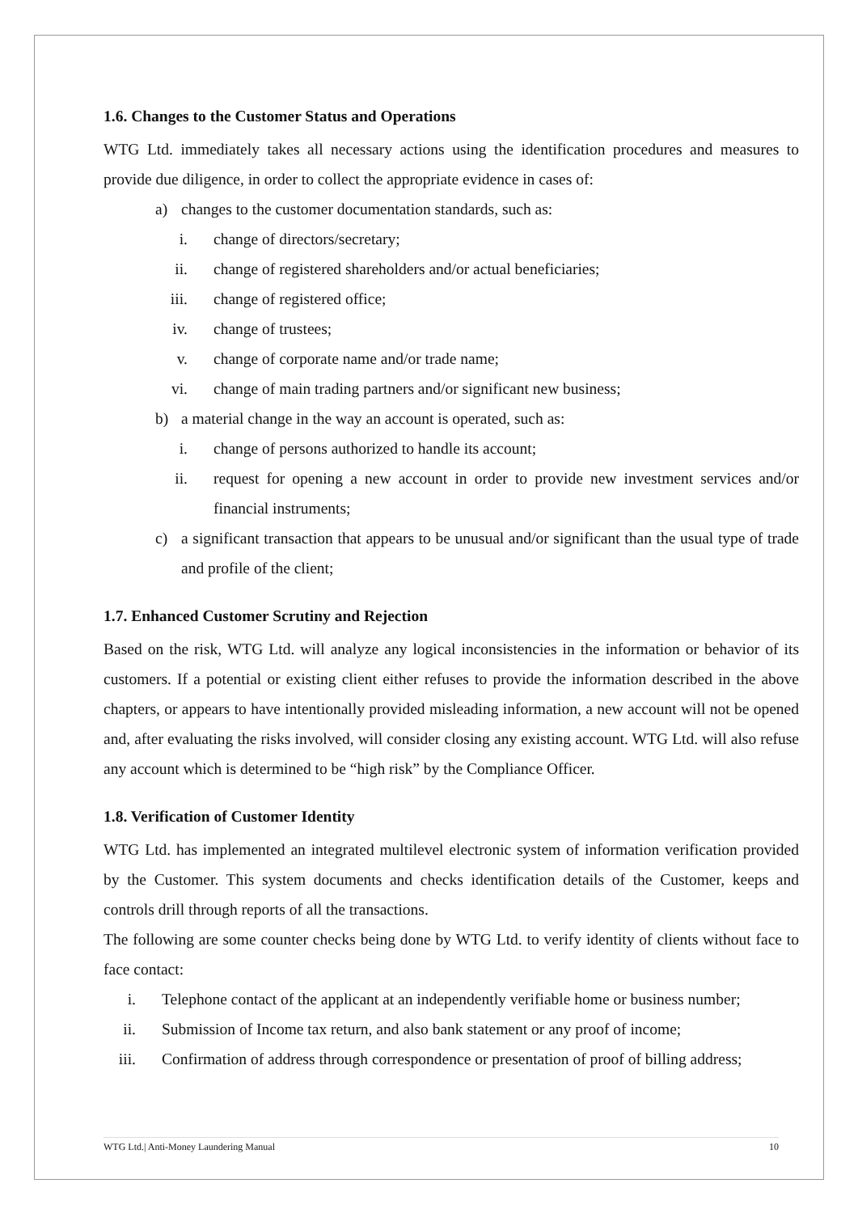1.6. Changes to the Customer Status and Operations
WTG Ltd. immediately takes all necessary actions using the identification procedures and measures to provide due diligence, in order to collect the appropriate evidence in cases of:
a) changes to the customer documentation standards, such as:
i. change of directors/secretary;
ii. change of registered shareholders and/or actual beneficiaries;
iii. change of registered office;
iv. change of trustees;
v. change of corporate name and/or trade name;
vi. change of main trading partners and/or significant new business;
b) a material change in the way an account is operated, such as:
i. change of persons authorized to handle its account;
ii. request for opening a new account in order to provide new investment services and/or financial instruments;
c) a significant transaction that appears to be unusual and/or significant than the usual type of trade and profile of the client;
1.7. Enhanced Customer Scrutiny and Rejection
Based on the risk, WTG Ltd. will analyze any logical inconsistencies in the information or behavior of its customers. If a potential or existing client either refuses to provide the information described in the above chapters, or appears to have intentionally provided misleading information, a new account will not be opened and, after evaluating the risks involved, will consider closing any existing account. WTG Ltd. will also refuse any account which is determined to be “high risk” by the Compliance Officer.
1.8. Verification of Customer Identity
WTG Ltd. has implemented an integrated multilevel electronic system of information verification provided by the Customer. This system documents and checks identification details of the Customer, keeps and controls drill through reports of all the transactions.
The following are some counter checks being done by WTG Ltd. to verify identity of clients without face to face contact:
i. Telephone contact of the applicant at an independently verifiable home or business number;
ii. Submission of Income tax return, and also bank statement or any proof of income;
iii. Confirmation of address through correspondence or presentation of proof of billing address;
WTG Ltd.| Anti-Money Laundering Manual 10